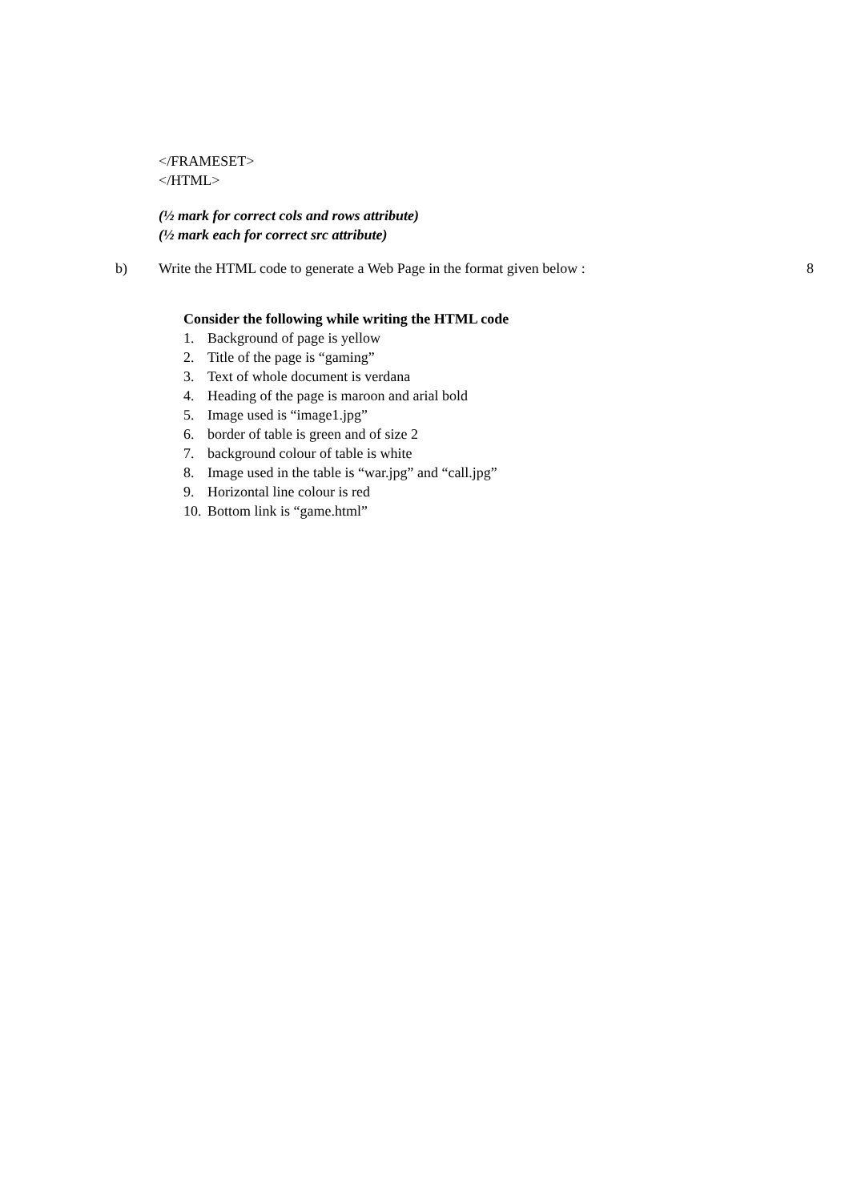</FRAMESET>
</HTML>
(½ mark for correct cols and rows attribute)
(½ mark each for correct src attribute)
b) Write the HTML code to generate a Web Page in the format given below : 8
Consider the following while writing the HTML code
1. Background of page is yellow
2. Title of the page is “gaming”
3. Text of whole document is verdana
4. Heading of the page is maroon and arial bold
5. Image used is “image1.jpg”
6. border of table is green and of size 2
7. background colour of table is white
8. Image used in the table is “war.jpg” and “call.jpg”
9. Horizontal line colour is red
10. Bottom link is “game.html”